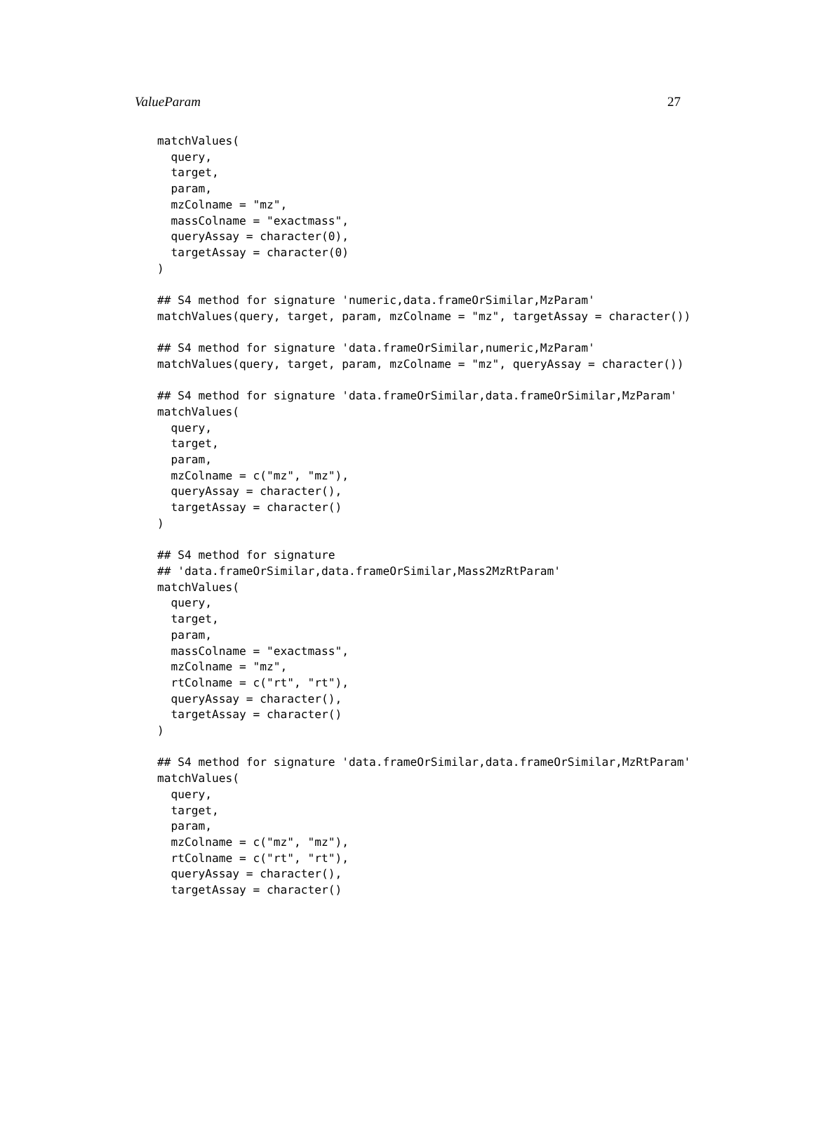ValueParam 27
matchValues(
  query,
  target,
  param,
  mzColname = "mz",
  massColname = "exactmass",
  queryAssay = character(0),
  targetAssay = character(0)
)

## S4 method for signature 'numeric,data.frameOrSimilar,MzParam'
matchValues(query, target, param, mzColname = "mz", targetAssay = character())

## S4 method for signature 'data.frameOrSimilar,numeric,MzParam'
matchValues(query, target, param, mzColname = "mz", queryAssay = character())

## S4 method for signature 'data.frameOrSimilar,data.frameOrSimilar,MzParam'
matchValues(
  query,
  target,
  param,
  mzColname = c("mz", "mz"),
  queryAssay = character(),
  targetAssay = character()
)

## S4 method for signature
## 'data.frameOrSimilar,data.frameOrSimilar,Mass2MzRtParam'
matchValues(
  query,
  target,
  param,
  massColname = "exactmass",
  mzColname = "mz",
  rtColname = c("rt", "rt"),
  queryAssay = character(),
  targetAssay = character()
)

## S4 method for signature 'data.frameOrSimilar,data.frameOrSimilar,MzRtParam'
matchValues(
  query,
  target,
  param,
  mzColname = c("mz", "mz"),
  rtColname = c("rt", "rt"),
  queryAssay = character(),
  targetAssay = character()